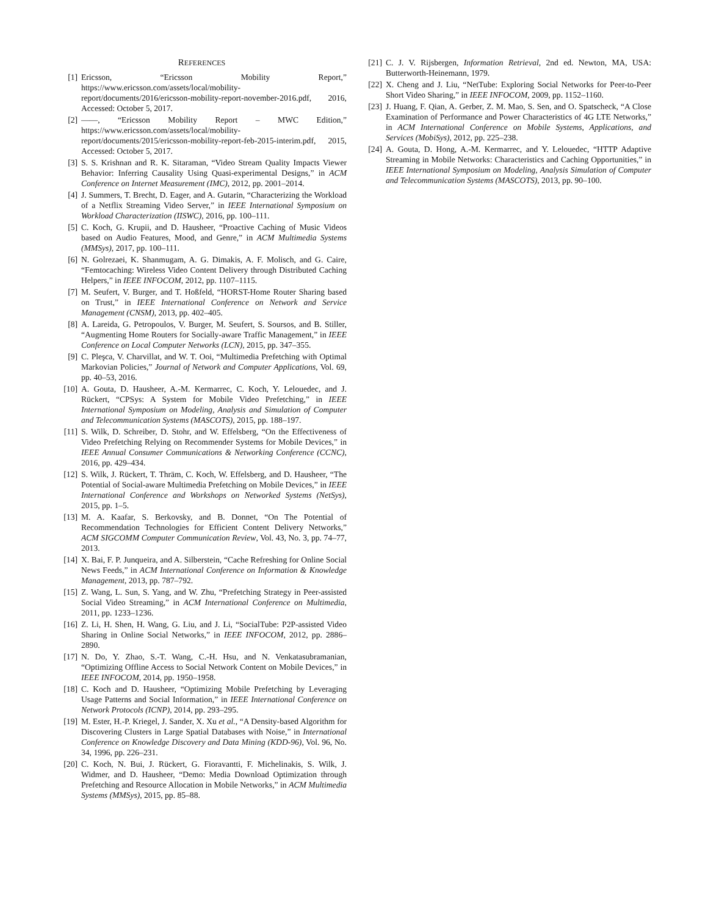REFERENCES
[1] Ericsson, “Ericsson Mobility Report,” https://www.ericsson.com/assets/local/mobility-report/documents/2016/ericsson-mobility-report-november-2016.pdf, 2016, Accessed: October 5, 2017.
[2] ——, “Ericsson Mobility Report – MWC Edition,” https://www.ericsson.com/assets/local/mobility-report/documents/2015/ericsson-mobility-report-feb-2015-interim.pdf, 2015, Accessed: October 5, 2017.
[3] S. S. Krishnan and R. K. Sitaraman, “Video Stream Quality Impacts Viewer Behavior: Inferring Causality Using Quasi-experimental Designs,” in ACM Conference on Internet Measurement (IMC), 2012, pp. 2001–2014.
[4] J. Summers, T. Brecht, D. Eager, and A. Gutarin, “Characterizing the Workload of a Netflix Streaming Video Server,” in IEEE International Symposium on Workload Characterization (IISWC), 2016, pp. 100–111.
[5] C. Koch, G. Krupii, and D. Hausheer, “Proactive Caching of Music Videos based on Audio Features, Mood, and Genre,” in ACM Multimedia Systems (MMSys), 2017, pp. 100–111.
[6] N. Golrezaei, K. Shanmugam, A. G. Dimakis, A. F. Molisch, and G. Caire, “Femtocaching: Wireless Video Content Delivery through Distributed Caching Helpers,” in IEEE INFOCOM, 2012, pp. 1107–1115.
[7] M. Seufert, V. Burger, and T. Hoßfeld, “HORST-Home Router Sharing based on Trust,” in IEEE International Conference on Network and Service Management (CNSM), 2013, pp. 402–405.
[8] A. Lareida, G. Petropoulos, V. Burger, M. Seufert, S. Soursos, and B. Stiller, “Augmenting Home Routers for Socially-aware Traffic Management,” in IEEE Conference on Local Computer Networks (LCN), 2015, pp. 347–355.
[9] C. Pleşca, V. Charvillat, and W. T. Ooi, “Multimedia Prefetching with Optimal Markovian Policies,” Journal of Network and Computer Applications, Vol. 69, pp. 40–53, 2016.
[10] A. Gouta, D. Hausheer, A.-M. Kermarrec, C. Koch, Y. Lelouedec, and J. Rückert, “CPSys: A System for Mobile Video Prefetching,” in IEEE International Symposium on Modeling, Analysis and Simulation of Computer and Telecommunication Systems (MASCOTS), 2015, pp. 188–197.
[11] S. Wilk, D. Schreiber, D. Stohr, and W. Effelsberg, “On the Effectiveness of Video Prefetching Relying on Recommender Systems for Mobile Devices,” in IEEE Annual Consumer Communications & Networking Conference (CCNC), 2016, pp. 429–434.
[12] S. Wilk, J. Rückert, T. Thräm, C. Koch, W. Effelsberg, and D. Hausheer, “The Potential of Social-aware Multimedia Prefetching on Mobile Devices,” in IEEE International Conference and Workshops on Networked Systems (NetSys), 2015, pp. 1–5.
[13] M. A. Kaafar, S. Berkovsky, and B. Donnet, “On The Potential of Recommendation Technologies for Efficient Content Delivery Networks,” ACM SIGCOMM Computer Communication Review, Vol. 43, No. 3, pp. 74–77, 2013.
[14] X. Bai, F. P. Junqueira, and A. Silberstein, “Cache Refreshing for Online Social News Feeds,” in ACM International Conference on Information & Knowledge Management, 2013, pp. 787–792.
[15] Z. Wang, L. Sun, S. Yang, and W. Zhu, “Prefetching Strategy in Peer-assisted Social Video Streaming,” in ACM International Conference on Multimedia, 2011, pp. 1233–1236.
[16] Z. Li, H. Shen, H. Wang, G. Liu, and J. Li, “SocialTube: P2P-assisted Video Sharing in Online Social Networks,” in IEEE INFOCOM, 2012, pp. 2886–2890.
[17] N. Do, Y. Zhao, S.-T. Wang, C.-H. Hsu, and N. Venkatasubramanian, “Optimizing Offline Access to Social Network Content on Mobile Devices,” in IEEE INFOCOM, 2014, pp. 1950–1958.
[18] C. Koch and D. Hausheer, “Optimizing Mobile Prefetching by Leveraging Usage Patterns and Social Information,” in IEEE International Conference on Network Protocols (ICNP), 2014, pp. 293–295.
[19] M. Ester, H.-P. Kriegel, J. Sander, X. Xu et al., “A Density-based Algorithm for Discovering Clusters in Large Spatial Databases with Noise,” in International Conference on Knowledge Discovery and Data Mining (KDD-96), Vol. 96, No. 34, 1996, pp. 226–231.
[20] C. Koch, N. Bui, J. Rückert, G. Fioravantti, F. Michelinakis, S. Wilk, J. Widmer, and D. Hausheer, “Demo: Media Download Optimization through Prefetching and Resource Allocation in Mobile Networks,” in ACM Multimedia Systems (MMSys), 2015, pp. 85–88.
[21] C. J. V. Rijsbergen, Information Retrieval, 2nd ed. Newton, MA, USA: Butterworth-Heinemann, 1979.
[22] X. Cheng and J. Liu, “NetTube: Exploring Social Networks for Peer-to-Peer Short Video Sharing,” in IEEE INFOCOM, 2009, pp. 1152–1160.
[23] J. Huang, F. Qian, A. Gerber, Z. M. Mao, S. Sen, and O. Spatscheck, “A Close Examination of Performance and Power Characteristics of 4G LTE Networks,” in ACM International Conference on Mobile Systems, Applications, and Services (MobiSys), 2012, pp. 225–238.
[24] A. Gouta, D. Hong, A.-M. Kermarrec, and Y. Lelouedec, “HTTP Adaptive Streaming in Mobile Networks: Characteristics and Caching Opportunities,” in IEEE International Symposium on Modeling, Analysis Simulation of Computer and Telecommunication Systems (MASCOTS), 2013, pp. 90–100.